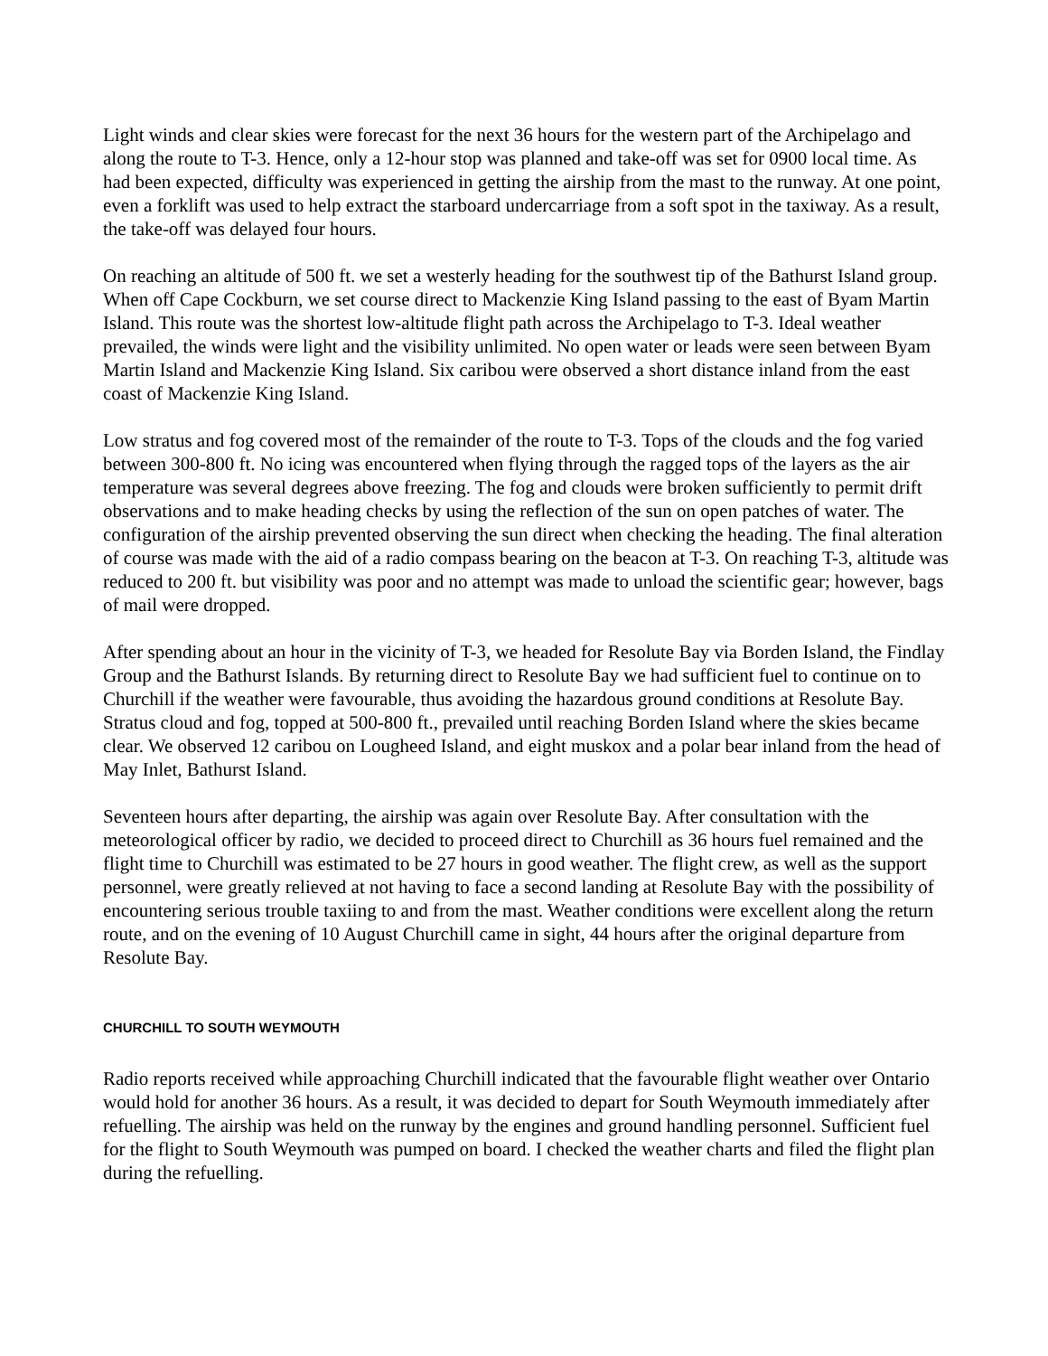Light winds and clear skies were forecast for the next 36 hours for the western part of the Archipelago and along the route to T-3. Hence, only a 12-hour stop was planned and take-off was set for 0900 local time. As had been expected, difficulty was experienced in getting the airship from the mast to the runway. At one point, even a forklift was used to help extract the starboard undercarriage from a soft spot in the taxiway. As a result, the take-off was delayed four hours.
On reaching an altitude of 500 ft. we set a westerly heading for the southwest tip of the Bathurst Island group. When off Cape Cockburn, we set course direct to Mackenzie King Island passing to the east of Byam Martin Island. This route was the shortest low-altitude flight path across the Archipelago to T-3. Ideal weather prevailed, the winds were light and the visibility unlimited. No open water or leads were seen between Byam Martin Island and Mackenzie King Island. Six caribou were observed a short distance inland from the east coast of Mackenzie King Island.
Low stratus and fog covered most of the remainder of the route to T-3. Tops of the clouds and the fog varied between 300-800 ft. No icing was encountered when flying through the ragged tops of the layers as the air temperature was several degrees above freezing. The fog and clouds were broken sufficiently to permit drift observations and to make heading checks by using the reflection of the sun on open patches of water. The configuration of the airship prevented observing the sun direct when checking the heading. The final alteration of course was made with the aid of a radio compass bearing on the beacon at T-3. On reaching T-3, altitude was reduced to 200 ft. but visibility was poor and no attempt was made to unload the scientific gear; however, bags of mail were dropped.
After spending about an hour in the vicinity of T-3, we headed for Resolute Bay via Borden Island, the Findlay Group and the Bathurst Islands. By returning direct to Resolute Bay we had sufficient fuel to continue on to Churchill if the weather were favourable, thus avoiding the hazardous ground conditions at Resolute Bay. Stratus cloud and fog, topped at 500-800 ft., prevailed until reaching Borden Island where the skies became clear. We observed 12 caribou on Lougheed Island, and eight muskox and a polar bear inland from the head of May Inlet, Bathurst Island.
Seventeen hours after departing, the airship was again over Resolute Bay. After consultation with the meteorological officer by radio, we decided to proceed direct to Churchill as 36 hours fuel remained and the flight time to Churchill was estimated to be 27 hours in good weather. The flight crew, as well as the support personnel, were greatly relieved at not having to face a second landing at Resolute Bay with the possibility of encountering serious trouble taxiing to and from the mast. Weather conditions were excellent along the return route, and on the evening of 10 August Churchill came in sight, 44 hours after the original departure from Resolute Bay.
CHURCHILL TO SOUTH WEYMOUTH
Radio reports received while approaching Churchill indicated that the favourable flight weather over Ontario would hold for another 36 hours. As a result, it was decided to depart for South Weymouth immediately after refuelling. The airship was held on the runway by the engines and ground handling personnel. Sufficient fuel for the flight to South Weymouth was pumped on board. I checked the weather charts and filed the flight plan during the refuelling.